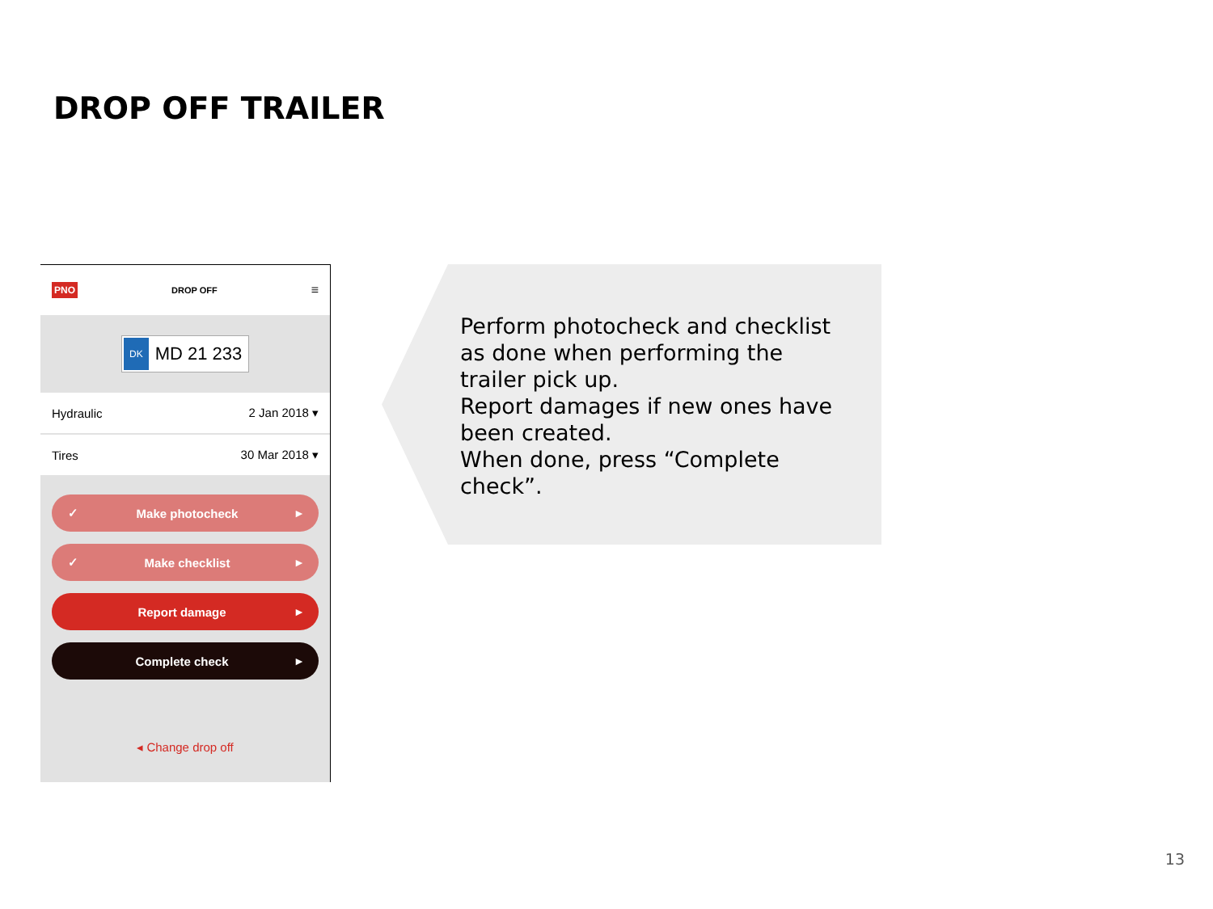DROP OFF TRAILER
PNO DROP OFF ≡
DK MD 21 233
Hydraulic 2 Jan 2018 ▾
Tires 30 Mar 2018 ▾
✓ Make photocheck ▸
✓ Make checklist ▸
Report damage ▸
Complete check ▸
◂ Change drop off
Perform photocheck and checklist as done when performing the trailer pick up.
Report damages if new ones have been created.
When done, press “Complete check”.
13